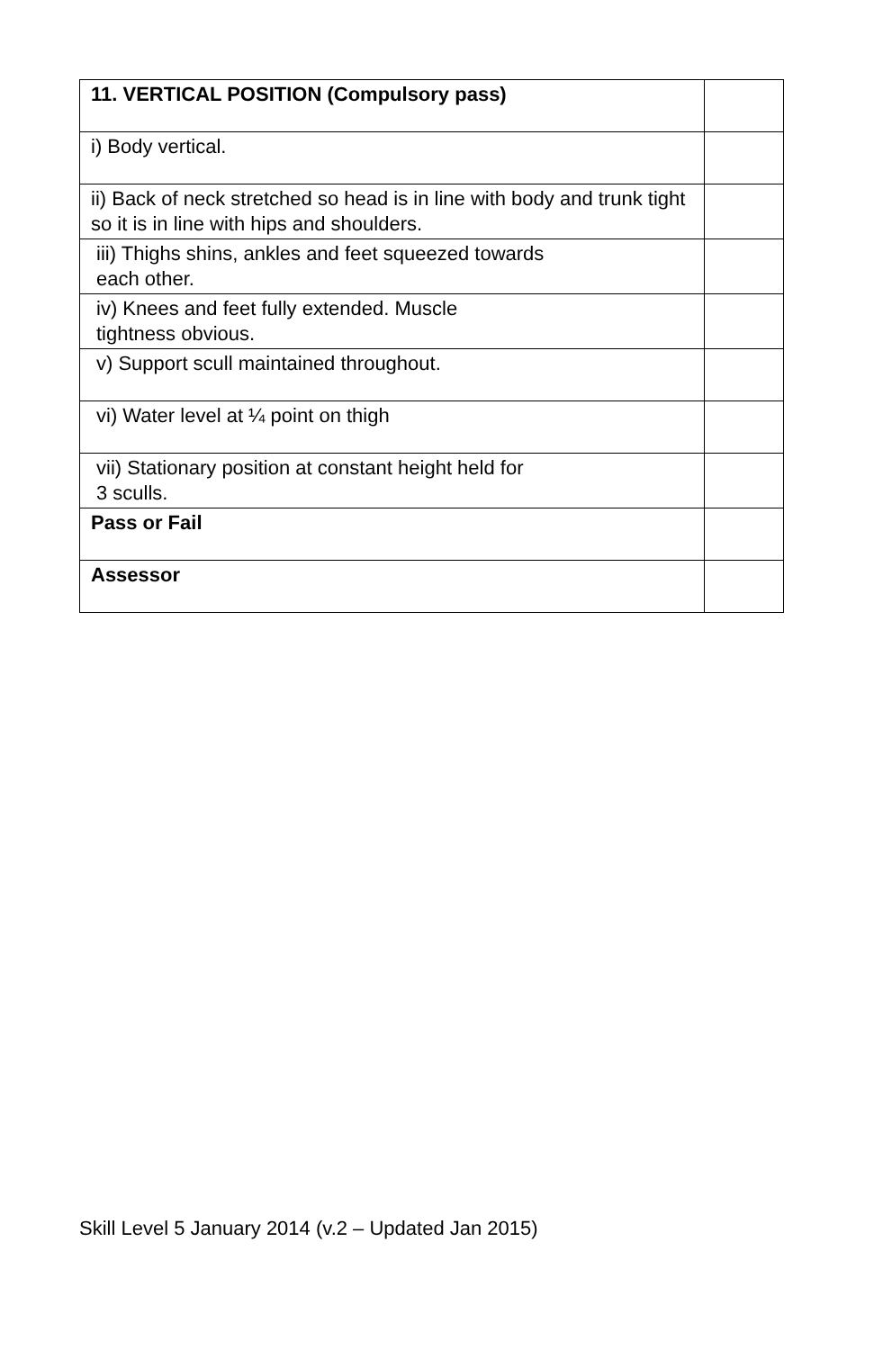| 11. VERTICAL POSITION (Compulsory pass) | |
| i) Body vertical. | |
| ii) Back of neck stretched so head is in line with body and trunk tight so it is in line with hips and shoulders. | |
| iii) Thighs shins, ankles and feet squeezed towards each other. | |
| iv) Knees and feet fully extended. Muscle tightness obvious. | |
| v) Support scull maintained throughout. | |
| vi) Water level at ¼ point on thigh | |
| vii) Stationary position at constant height held for 3 sculls. | |
| Pass or Fail | |
| Assessor | |
Skill Level 5 January 2014 (v.2 – Updated Jan 2015)